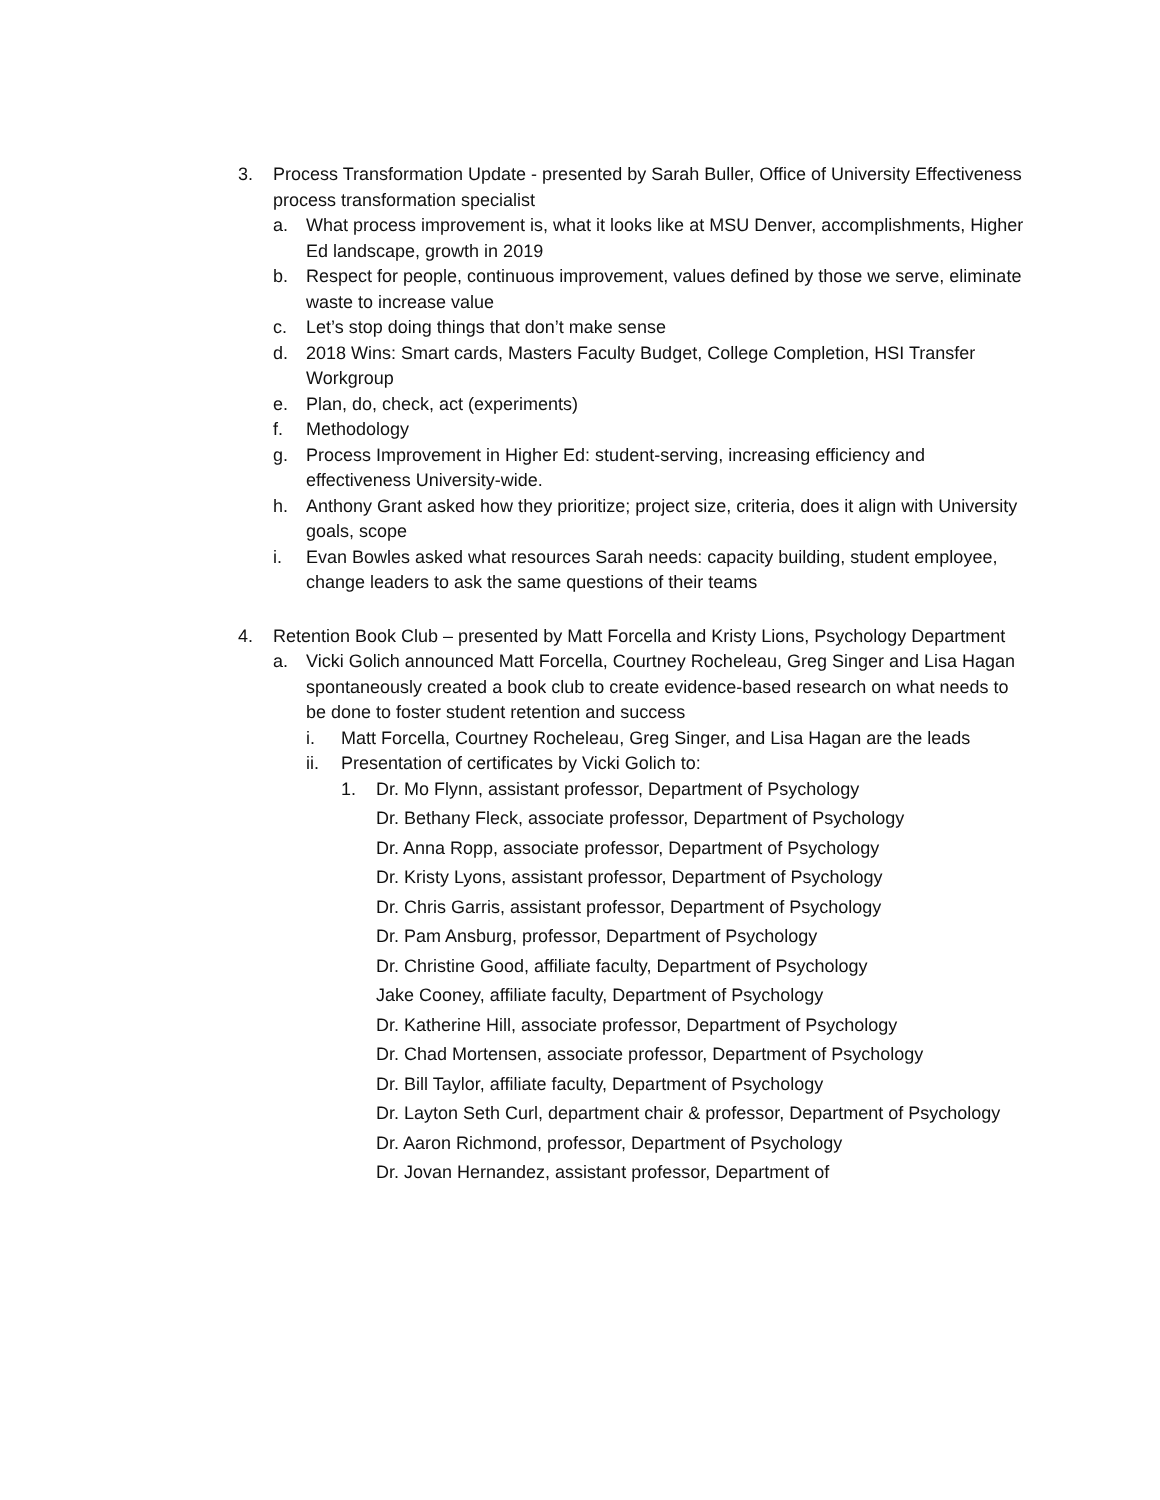3. Process Transformation Update - presented by Sarah Buller, Office of University Effectiveness process transformation specialist
a. What process improvement is, what it looks like at MSU Denver, accomplishments, Higher Ed landscape, growth in 2019
b. Respect for people, continuous improvement, values defined by those we serve, eliminate waste to increase value
c. Let’s stop doing things that don’t make sense
d. 2018 Wins: Smart cards, Masters Faculty Budget, College Completion, HSI Transfer Workgroup
e. Plan, do, check, act (experiments)
f. Methodology
g. Process Improvement in Higher Ed: student-serving, increasing efficiency and effectiveness University-wide.
h. Anthony Grant asked how they prioritize; project size, criteria, does it align with University goals, scope
i. Evan Bowles asked what resources Sarah needs: capacity building, student employee, change leaders to ask the same questions of their teams
4. Retention Book Club – presented by Matt Forcella and Kristy Lions, Psychology Department
a. Vicki Golich announced Matt Forcella, Courtney Rocheleau, Greg Singer and Lisa Hagan spontaneously created a book club to create evidence-based research on what needs to be done to foster student retention and success
i. Matt Forcella, Courtney Rocheleau, Greg Singer, and Lisa Hagan are the leads
ii. Presentation of certificates by Vicki Golich to:
1.
Dr. Mo Flynn, assistant professor, Department of Psychology
Dr. Bethany Fleck, associate professor, Department of Psychology
Dr. Anna Ropp, associate professor, Department of Psychology
Dr. Kristy Lyons, assistant professor, Department of Psychology
Dr. Chris Garris, assistant professor, Department of Psychology
Dr. Pam Ansburg, professor, Department of Psychology
Dr. Christine Good, affiliate faculty, Department of Psychology
Jake Cooney, affiliate faculty, Department of Psychology
Dr. Katherine Hill, associate professor, Department of Psychology
Dr. Chad Mortensen, associate professor, Department of Psychology
Dr. Bill Taylor, affiliate faculty, Department of Psychology
Dr. Layton Seth Curl, department chair & professor, Department of Psychology
Dr. Aaron Richmond, professor, Department of Psychology
Dr. Jovan Hernandez, assistant professor, Department of